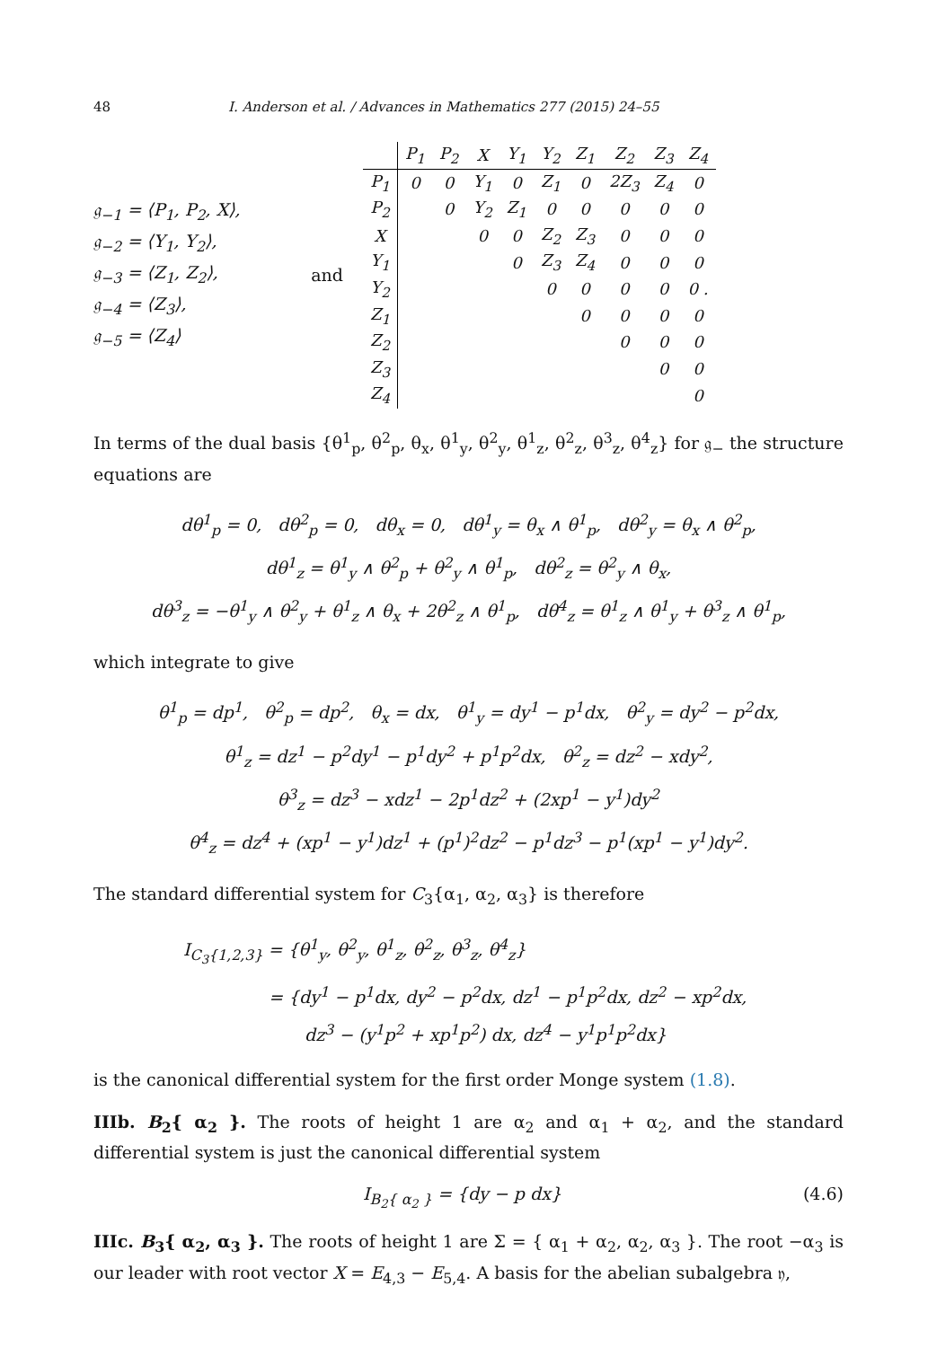48 I. Anderson et al. / Advances in Mathematics 277 (2015) 24–55
𝔤<sub>−1</sub> = ⟨P<sub>1</sub>, P<sub>2</sub>, X⟩,
𝔤<sub>−2</sub> = ⟨Y<sub>1</sub>, Y<sub>2</sub>⟩,
𝔤<sub>−3</sub> = ⟨Z<sub>1</sub>, Z<sub>2</sub>⟩,
𝔤<sub>−4</sub> = ⟨Z<sub>3</sub>⟩,
𝔤<sub>−5</sub> = ⟨Z<sub>4</sub>⟩
and
| | P<sub>1</sub> | P<sub>2</sub> | X | Y<sub>1</sub> | Y<sub>2</sub> | Z<sub>1</sub> | Z<sub>2</sub> | Z<sub>3</sub> | Z<sub>4</sub> |
| --- | --- | --- | --- | --- | --- | --- | --- | --- | --- |
| P<sub>1</sub> | 0 | 0 | Y<sub>1</sub> | 0 | Z<sub>1</sub> | 0 | 2Z<sub>3</sub> | Z<sub>4</sub> | 0 |
| P<sub>2</sub> | | 0 | Y<sub>2</sub> | Z<sub>1</sub> | 0 | 0 | 0 | 0 | 0 |
| X | | | 0 | 0 | Z<sub>2</sub> | Z<sub>3</sub> | 0 | 0 | 0 |
| Y<sub>1</sub> | | | | 0 | Z<sub>3</sub> | Z<sub>4</sub> | 0 | 0 | 0 |
| Y<sub>2</sub> | | | | | 0 | 0 | 0 | 0 | 0 . |
| Z<sub>1</sub> | | | | | | 0 | 0 | 0 | 0 |
| Z<sub>2</sub> | | | | | | | 0 | 0 | 0 |
| Z<sub>3</sub> | | | | | | | | 0 | 0 |
| Z<sub>4</sub> | | | | | | | | | 0 |
In terms of the dual basis {θ<sup>1</sup><sub>p</sub>, θ<sup>2</sup><sub>p</sub>, θ<sub>x</sub>, θ<sup>1</sup><sub>y</sub>, θ<sup>2</sup><sub>y</sub>, θ<sup>1</sup><sub>z</sub>, θ<sup>2</sup><sub>z</sub>, θ<sup>3</sup><sub>z</sub>, θ<sup>4</sup><sub>z</sub>} for 𝔤<sub>−</sub> the structure equations are
dθ<sup>1</sup><sub>p</sub> = 0, dθ<sup>2</sup><sub>p</sub> = 0, dθ<sub>x</sub> = 0, dθ<sup>1</sup><sub>y</sub> = θ<sub>x</sub> ∧ θ<sup>1</sup><sub>p</sub>, dθ<sup>2</sup><sub>y</sub> = θ<sub>x</sub> ∧ θ<sup>2</sup><sub>p</sub>,
dθ<sup>1</sup><sub>z</sub> = θ<sup>1</sup><sub>y</sub> ∧ θ<sup>2</sup><sub>p</sub> + θ<sup>2</sup><sub>y</sub> ∧ θ<sup>1</sup><sub>p</sub>, dθ<sup>2</sup><sub>z</sub> = θ<sup>2</sup><sub>y</sub> ∧ θ<sub>x</sub>,
dθ<sup>3</sup><sub>z</sub> = −θ<sup>1</sup><sub>y</sub> ∧ θ<sup>2</sup><sub>y</sub> + θ<sup>1</sup><sub>z</sub> ∧ θ<sub>x</sub> + 2θ<sup>2</sup><sub>z</sub> ∧ θ<sup>1</sup><sub>p</sub>, dθ<sup>4</sup><sub>z</sub> = θ<sup>1</sup><sub>z</sub> ∧ θ<sup>1</sup><sub>y</sub> + θ<sup>3</sup><sub>z</sub> ∧ θ<sup>1</sup><sub>p</sub>,
which integrate to give
θ<sup>1</sup><sub>p</sub> = dp<sup>1</sup>, θ<sup>2</sup><sub>p</sub> = dp<sup>2</sup>, θ<sub>x</sub> = dx, θ<sup>1</sup><sub>y</sub> = dy<sup>1</sup> − p<sup>1</sup>dx, θ<sup>2</sup><sub>y</sub> = dy<sup>2</sup> − p<sup>2</sup>dx,
θ<sup>1</sup><sub>z</sub> = dz<sup>1</sup> − p<sup>2</sup>dy<sup>1</sup> − p<sup>1</sup>dy<sup>2</sup> + p<sup>1</sup>p<sup>2</sup>dx, θ<sup>2</sup><sub>z</sub> = dz<sup>2</sup> − xdy<sup>2</sup>,
θ<sup>3</sup><sub>z</sub> = dz<sup>3</sup> − xdz<sup>1</sup> − 2p<sup>1</sup>dz<sup>2</sup> + (2xp<sup>1</sup> − y<sup>1</sup>)dy<sup>2</sup>
θ<sup>4</sup><sub>z</sub> = dz<sup>4</sup> + (xp<sup>1</sup> − y<sup>1</sup>)dz<sup>1</sup> + (p<sup>1</sup>)<sup>2</sup>dz<sup>2</sup> − p<sup>1</sup>dz<sup>3</sup> − p<sup>1</sup>(xp<sup>1</sup> − y<sup>1</sup>)dy<sup>2</sup>.
The standard differential system for C<sub>3</sub>{α<sub>1</sub>, α<sub>2</sub>, α<sub>3</sub>} is therefore
I<sub>C<sub>3</sub>{1,2,3}</sub> = {θ<sup>1</sup><sub>y</sub>, θ<sup>2</sup><sub>y</sub>, θ<sup>1</sup><sub>z</sub>, θ<sup>2</sup><sub>z</sub>, θ<sup>3</sup><sub>z</sub>, θ<sup>4</sup><sub>z</sub>}
= {dy<sup>1</sup> − p<sup>1</sup>dx, dy<sup>2</sup> − p<sup>2</sup>dx, dz<sup>1</sup> − p<sup>1</sup>p<sup>2</sup>dx, dz<sup>2</sup> − xp<sup>2</sup>dx,
dz<sup>3</sup> − (y<sup>1</sup>p<sup>2</sup> + xp<sup>1</sup>p<sup>2</sup>) dx, dz<sup>4</sup> − y<sup>1</sup>p<sup>1</sup>p<sup>2</sup>dx}
is the canonical differential system for the first order Monge system (1.8).
IIIb. B<sub>2</sub>{ α<sub>2</sub> }. The roots of height 1 are α<sub>2</sub> and α<sub>1</sub> + α<sub>2</sub>, and the standard differential system is just the canonical differential system
I<sub>B<sub>2</sub>{ α<sub>2</sub> }</sub> = {dy − p dx} (4.6)
IIIc. B<sub>3</sub>{ α<sub>2</sub>, α<sub>3</sub> }. The roots of height 1 are Σ = { α<sub>1</sub> + α<sub>2</sub>, α<sub>2</sub>, α<sub>3</sub> }. The root −α<sub>3</sub> is our leader with root vector X = E<sub>4,3</sub> − E<sub>5,4</sub>. A basis for the abelian subalgebra 𝔶,